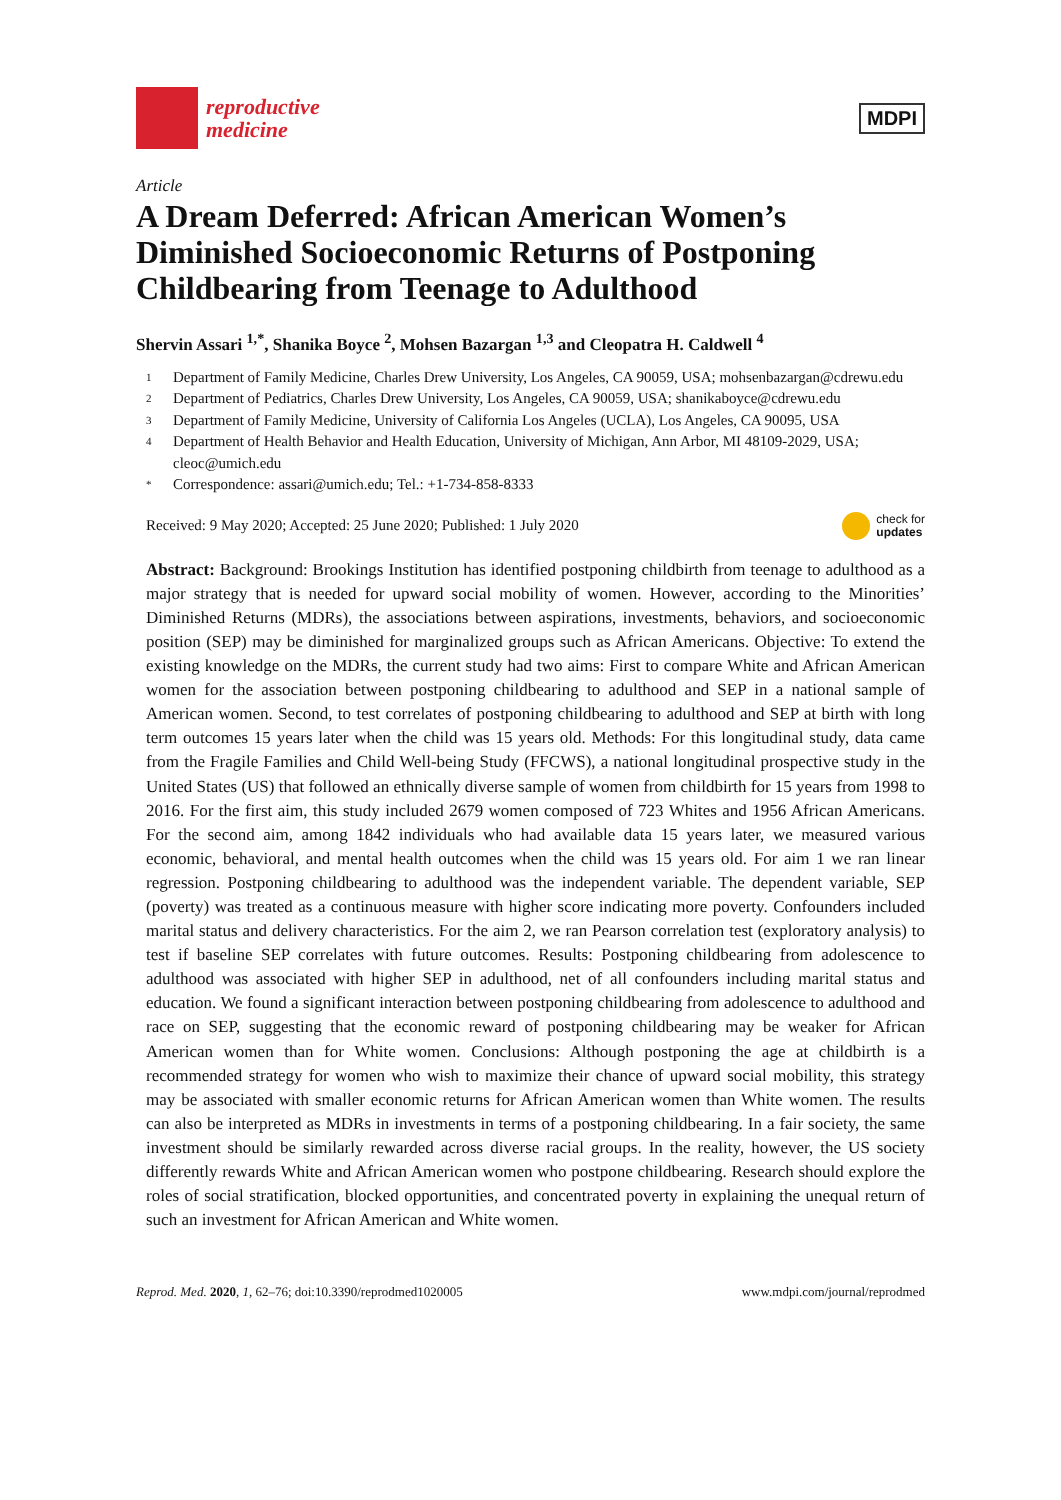reproductive
medicine
MDPI
Article
A Dream Deferred: African American Women’s Diminished Socioeconomic Returns of Postponing Childbearing from Teenage to Adulthood
Shervin Assari <sup>1,*</sup>, Shanika Boyce <sup>2</sup>, Mohsen Bazargan <sup>1,3</sup> and Cleopatra H. Caldwell <sup>4</sup>
1 Department of Family Medicine, Charles Drew University, Los Angeles, CA 90059, USA; mohsenbazargan@cdrewu.edu
2 Department of Pediatrics, Charles Drew University, Los Angeles, CA 90059, USA; shanikaboyce@cdrewu.edu
3 Department of Family Medicine, University of California Los Angeles (UCLA), Los Angeles, CA 90095, USA
4 Department of Health Behavior and Health Education, University of Michigan, Ann Arbor, MI 48109-2029, USA; cleoc@umich.edu
* Correspondence: assari@umich.edu; Tel.: +1-734-858-8333
Received: 9 May 2020; Accepted: 25 June 2020; Published: 1 July 2020 check for
updates
Abstract: Background: Brookings Institution has identified postponing childbirth from teenage to adulthood as a major strategy that is needed for upward social mobility of women. However, according to the Minorities’ Diminished Returns (MDRs), the associations between aspirations, investments, behaviors, and socioeconomic position (SEP) may be diminished for marginalized groups such as African Americans. Objective: To extend the existing knowledge on the MDRs, the current study had two aims: First to compare White and African American women for the association between postponing childbearing to adulthood and SEP in a national sample of American women. Second, to test correlates of postponing childbearing to adulthood and SEP at birth with long term outcomes 15 years later when the child was 15 years old. Methods: For this longitudinal study, data came from the Fragile Families and Child Well-being Study (FFCWS), a national longitudinal prospective study in the United States (US) that followed an ethnically diverse sample of women from childbirth for 15 years from 1998 to 2016. For the first aim, this study included 2679 women composed of 723 Whites and 1956 African Americans. For the second aim, among 1842 individuals who had available data 15 years later, we measured various economic, behavioral, and mental health outcomes when the child was 15 years old. For aim 1 we ran linear regression. Postponing childbearing to adulthood was the independent variable. The dependent variable, SEP (poverty) was treated as a continuous measure with higher score indicating more poverty. Confounders included marital status and delivery characteristics. For the aim 2, we ran Pearson correlation test (exploratory analysis) to test if baseline SEP correlates with future outcomes. Results: Postponing childbearing from adolescence to adulthood was associated with higher SEP in adulthood, net of all confounders including marital status and education. We found a significant interaction between postponing childbearing from adolescence to adulthood and race on SEP, suggesting that the economic reward of postponing childbearing may be weaker for African American women than for White women. Conclusions: Although postponing the age at childbirth is a recommended strategy for women who wish to maximize their chance of upward social mobility, this strategy may be associated with smaller economic returns for African American women than White women. The results can also be interpreted as MDRs in investments in terms of a postponing childbearing. In a fair society, the same investment should be similarly rewarded across diverse racial groups. In the reality, however, the US society differently rewards White and African American women who postpone childbearing. Research should explore the roles of social stratification, blocked opportunities, and concentrated poverty in explaining the unequal return of such an investment for African American and White women.
Reprod. Med. 2020, 1, 62–76; doi:10.3390/reprodmed1020005 www.mdpi.com/journal/reprodmed